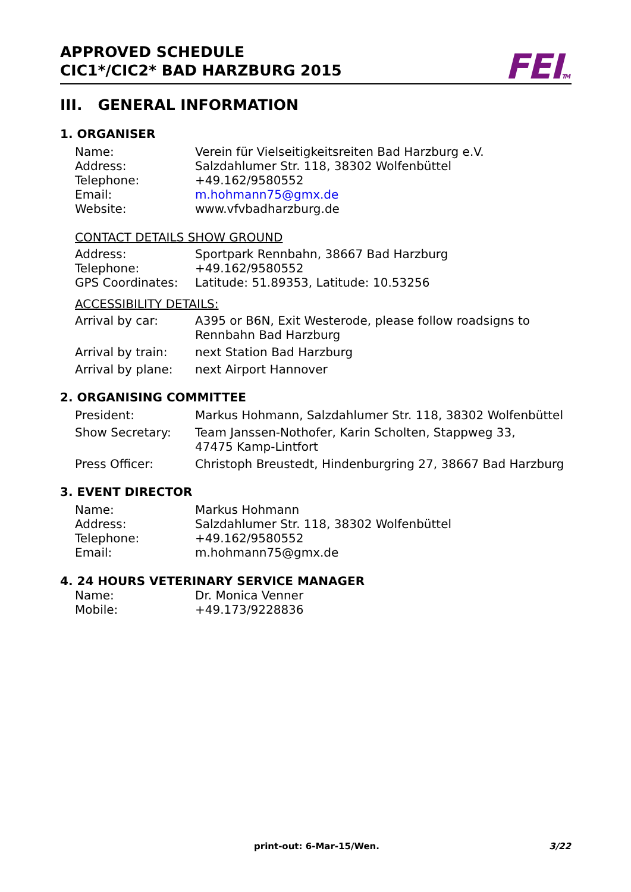APPROVED SCHEDULE
CIC1*/CIC2* BAD HARZBURG 2015
FEITM
III. GENERAL INFORMATION
1. ORGANISER
| Name: | Verein für Vielseitigkeitsreiten Bad Harzburg e.V. |
| Address: | Salzdahlumer Str. 118, 38302 Wolfenbüttel |
| Telephone: | +49.162/9580552 |
| Email: | m.hohmann75@gmx.de |
| Website: | www.vfvbadharzburg.de |
CONTACT DETAILS SHOW GROUND
| Address: | Sportpark Rennbahn, 38667 Bad Harzburg |
| Telephone: | +49.162/9580552 |
| GPS Coordinates: | Latitude: 51.89353, Latitude: 10.53256 |
ACCESSIBILITY DETAILS:
| Arrival by car: | A395 or B6N, Exit Westerode, please follow roadsigns to Rennbahn Bad Harzburg |
| Arrival by train: | next Station Bad Harzburg |
| Arrival by plane: | next Airport Hannover |
2. ORGANISING COMMITTEE
| President: | Markus Hohmann, Salzdahlumer Str. 118, 38302 Wolfenbüttel |
| Show Secretary: | Team Janssen-Nothofer, Karin Scholten, Stappweg 33, 47475 Kamp-Lintfort |
| Press Officer: | Christoph Breustedt, Hindenburgring 27, 38667 Bad Harzburg |
3. EVENT DIRECTOR
| Name: | Markus Hohmann |
| Address: | Salzdahlumer Str. 118, 38302 Wolfenbüttel |
| Telephone: | +49.162/9580552 |
| Email: | m.hohmann75@gmx.de |
4. 24 HOURS VETERINARY SERVICE MANAGER
| Name: | Dr. Monica Venner |
| Mobile: | +49.173/9228836 |
print-out: 6-Mar-15/Wen. 3/22